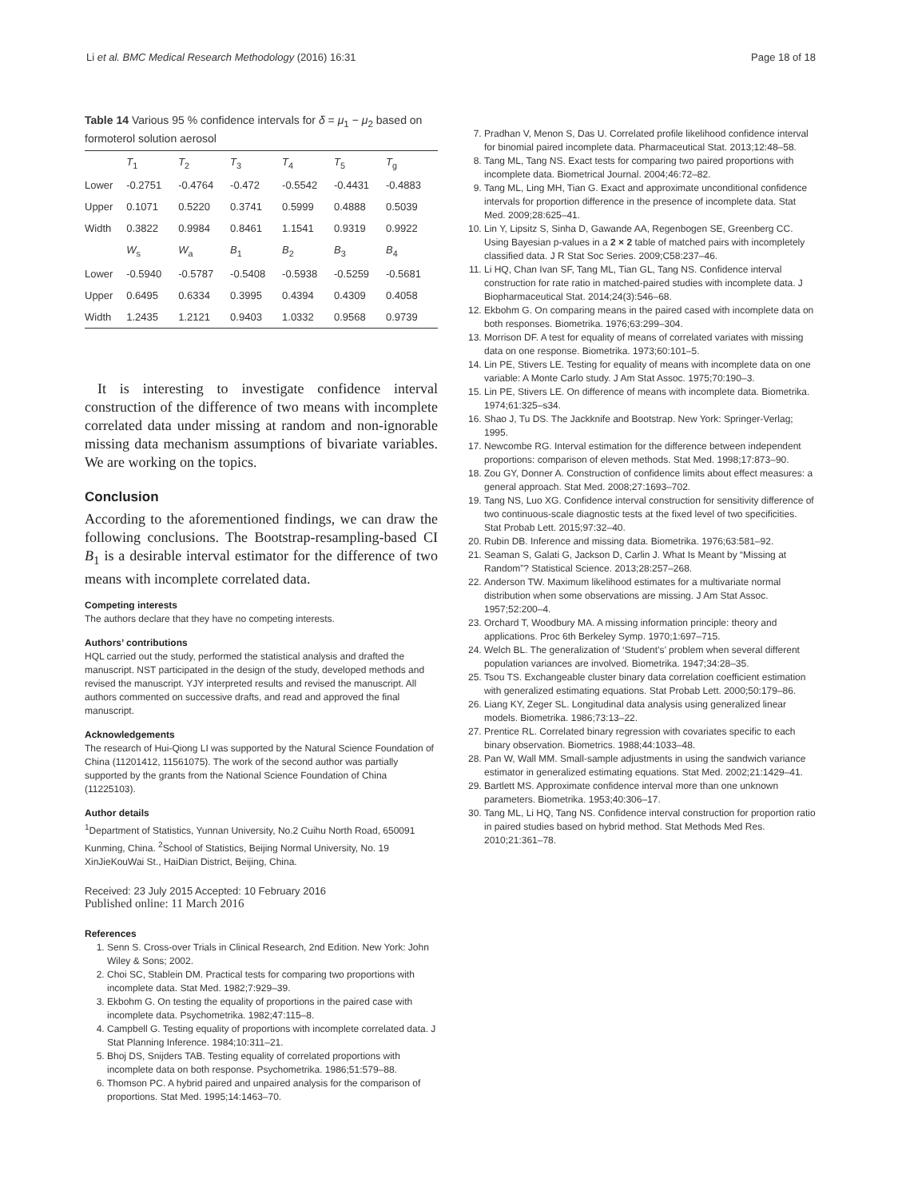Li et al. BMC Medical Research Methodology (2016) 16:31 Page 18 of 18
Table 14 Various 95 % confidence intervals for δ = μ<sub>1</sub> − μ<sub>2</sub> based on formoterol solution aerosol
| | T<sub>1</sub> | T<sub>2</sub> | T<sub>3</sub> | T<sub>4</sub> | T<sub>5</sub> | T<sub>g</sub> |
| --- | --- | --- | --- | --- | --- | --- |
| Lower | -0.2751 | -0.4764 | -0.472 | -0.5542 | -0.4431 | -0.4883 |
| Upper | 0.1071 | 0.5220 | 0.3741 | 0.5999 | 0.4888 | 0.5039 |
| Width | 0.3822 | 0.9984 | 0.8461 | 1.1541 | 0.9319 | 0.9922 |
| | W<sub>s</sub> | W<sub>a</sub> | B<sub>1</sub> | B<sub>2</sub> | B<sub>3</sub> | B<sub>4</sub> |
| Lower | -0.5940 | -0.5787 | -0.5408 | -0.5938 | -0.5259 | -0.5681 |
| Upper | 0.6495 | 0.6334 | 0.3995 | 0.4394 | 0.4309 | 0.4058 |
| Width | 1.2435 | 1.2121 | 0.9403 | 1.0332 | 0.9568 | 0.9739 |
It is interesting to investigate confidence interval construction of the difference of two means with incomplete correlated data under missing at random and non-ignorable missing data mechanism assumptions of bivariate variables. We are working on the topics.
Conclusion
According to the aforementioned findings, we can draw the following conclusions. The Bootstrap-resampling-based CI B<sub>1</sub> is a desirable interval estimator for the difference of two means with incomplete correlated data.
Competing interests
The authors declare that they have no competing interests.
Authors’ contributions
HQL carried out the study, performed the statistical analysis and drafted the manuscript. NST participated in the design of the study, developed methods and revised the manuscript. YJY interpreted results and revised the manuscript. All authors commented on successive drafts, and read and approved the final manuscript.
Acknowledgements
The research of Hui-Qiong LI was supported by the Natural Science Foundation of China (11201412, 11561075). The work of the second author was partially supported by the grants from the National Science Foundation of China (11225103).
Author details
<sup>1</sup> Department of Statistics, Yunnan University, No.2 Cuihu North Road, 650091 Kunming, China. <sup>2</sup>School of Statistics, Beijing Normal University, No. 19 XinJieKouWai St., HaiDian District, Beijing, China.
Received: 23 July 2015 Accepted: 10 February 2016
Published online: 11 March 2016
References
1. Senn S. Cross-over Trials in Clinical Research, 2nd Edition. New York: John Wiley & Sons; 2002.
2. Choi SC, Stablein DM. Practical tests for comparing two proportions with incomplete data. Stat Med. 1982;7:929–39.
3. Ekbohm G. On testing the equality of proportions in the paired case with incomplete data. Psychometrika. 1982;47:115–8.
4. Campbell G. Testing equality of proportions with incomplete correlated data. J Stat Planning Inference. 1984;10:311–21.
5. Bhoj DS, Snijders TAB. Testing equality of correlated proportions with incomplete data on both response. Psychometrika. 1986;51:579–88.
6. Thomson PC. A hybrid paired and unpaired analysis for the comparison of proportions. Stat Med. 1995;14:1463–70.
7. Pradhan V, Menon S, Das U. Correlated profile likelihood confidence interval for binomial paired incomplete data. Pharmaceutical Stat. 2013;12:48–58.
8. Tang ML, Tang NS. Exact tests for comparing two paired proportions with incomplete data. Biometrical Journal. 2004;46:72–82.
9. Tang ML, Ling MH, Tian G. Exact and approximate unconditional confidence intervals for proportion difference in the presence of incomplete data. Stat Med. 2009;28:625–41.
10. Lin Y, Lipsitz S, Sinha D, Gawande AA, Regenbogen SE, Greenberg CC. Using Bayesian p-values in a 2 × 2 table of matched pairs with incompletely classified data. J R Stat Soc Series. 2009;C58:237–46.
11. Li HQ, Chan Ivan SF, Tang ML, Tian GL, Tang NS. Confidence interval construction for rate ratio in matched-paired studies with incomplete data. J Biopharmaceutical Stat. 2014;24(3):546–68.
12. Ekbohm G. On comparing means in the paired cased with incomplete data on both responses. Biometrika. 1976;63:299–304.
13. Morrison DF. A test for equality of means of correlated variates with missing data on one response. Biometrika. 1973;60:101–5.
14. Lin PE, Stivers LE. Testing for equality of means with incomplete data on one variable: A Monte Carlo study. J Am Stat Assoc. 1975;70:190–3.
15. Lin PE, Stivers LE. On difference of means with incomplete data. Biometrika. 1974;61:325–s34.
16. Shao J, Tu DS. The Jackknife and Bootstrap. New York: Springer-Verlag; 1995.
17. Newcombe RG. Interval estimation for the difference between independent proportions: comparison of eleven methods. Stat Med. 1998;17:873–90.
18. Zou GY, Donner A. Construction of confidence limits about effect measures: a general approach. Stat Med. 2008;27:1693–702.
19. Tang NS, Luo XG. Confidence interval construction for sensitivity difference of two continuous-scale diagnostic tests at the fixed level of two specificities. Stat Probab Lett. 2015;97:32–40.
20. Rubin DB. Inference and missing data. Biometrika. 1976;63:581–92.
21. Seaman S, Galati G, Jackson D, Carlin J. What Is Meant by “Missing at Random”? Statistical Science. 2013;28:257–268.
22. Anderson TW. Maximum likelihood estimates for a multivariate normal distribution when some observations are missing. J Am Stat Assoc. 1957;52:200–4.
23. Orchard T, Woodbury MA. A missing information principle: theory and applications. Proc 6th Berkeley Symp. 1970;1:697–715.
24. Welch BL. The generalization of ‘Student’s’ problem when several different population variances are involved. Biometrika. 1947;34:28–35.
25. Tsou TS. Exchangeable cluster binary data correlation coefficient estimation with generalized estimating equations. Stat Probab Lett. 2000;50:179–86.
26. Liang KY, Zeger SL. Longitudinal data analysis using generalized linear models. Biometrika. 1986;73:13–22.
27. Prentice RL. Correlated binary regression with covariates specific to each binary observation. Biometrics. 1988;44:1033–48.
28. Pan W, Wall MM. Small-sample adjustments in using the sandwich variance estimator in generalized estimating equations. Stat Med. 2002;21:1429–41.
29. Bartlett MS. Approximate confidence interval more than one unknown parameters. Biometrika. 1953;40:306–17.
30. Tang ML, Li HQ, Tang NS. Confidence interval construction for proportion ratio in paired studies based on hybrid method. Stat Methods Med Res. 2010;21:361–78.